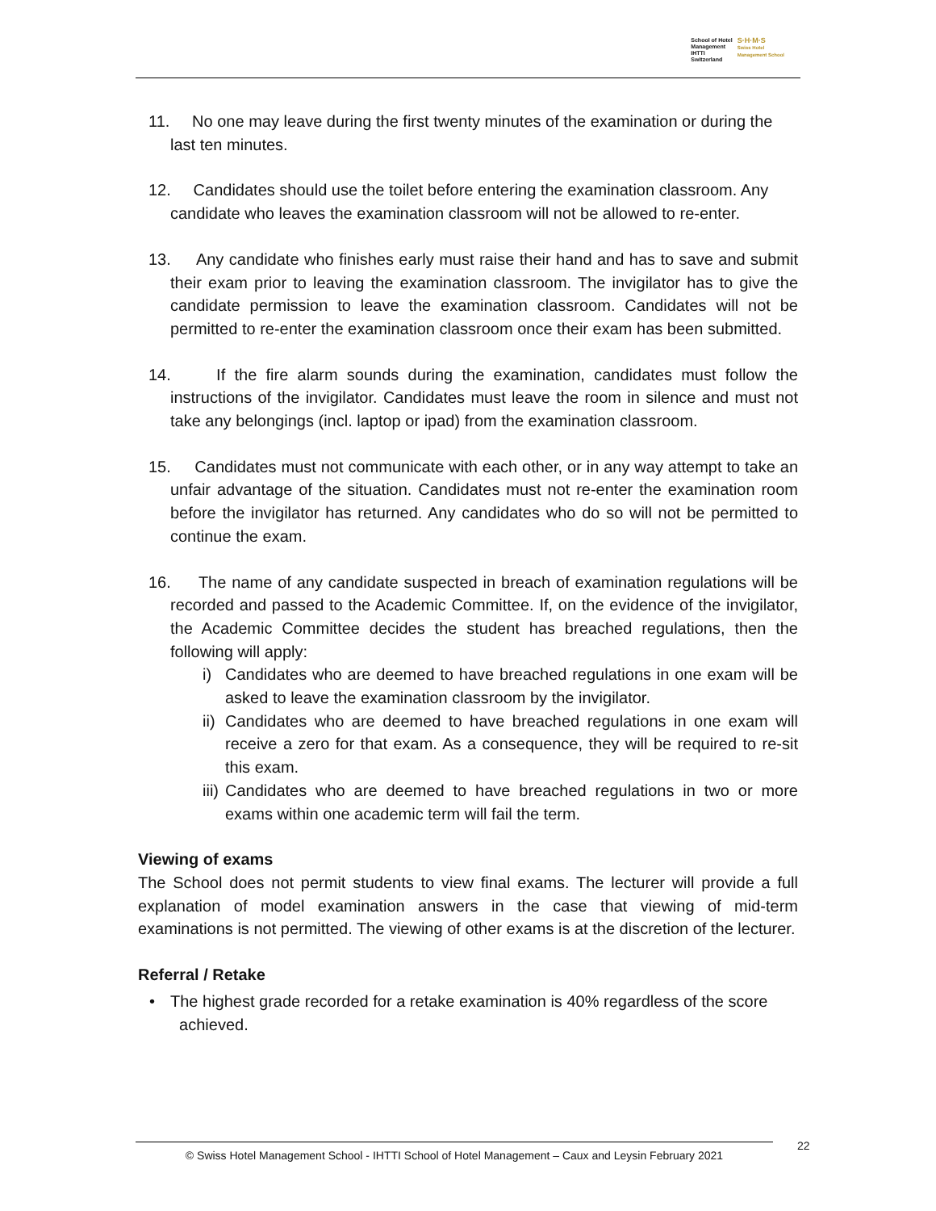School of Hotel
Management
IHTTI
Switzerland
S·H·M·S
Swiss Hotel
Management School
11. No one may leave during the first twenty minutes of the examination or during the
last ten minutes.
12. Candidates should use the toilet before entering the examination classroom. Any
candidate who leaves the examination classroom will not be allowed to re-enter.
13. Any candidate who finishes early must raise their hand and has to save and submit their exam prior to leaving the examination classroom. The invigilator has to give the candidate permission to leave the examination classroom. Candidates will not be permitted to re-enter the examination classroom once their exam has been submitted.
14. If the fire alarm sounds during the examination, candidates must follow the instructions of the invigilator. Candidates must leave the room in silence and must not take any belongings (incl. laptop or ipad) from the examination classroom.
15. Candidates must not communicate with each other, or in any way attempt to take an unfair advantage of the situation. Candidates must not re-enter the examination room before the invigilator has returned. Any candidates who do so will not be permitted to continue the exam.
16. The name of any candidate suspected in breach of examination regulations will be recorded and passed to the Academic Committee. If, on the evidence of the invigilator, the Academic Committee decides the student has breached regulations, then the following will apply:
i) Candidates who are deemed to have breached regulations in one exam will be asked to leave the examination classroom by the invigilator.
ii)
Candidates who are deemed to have breached regulations in one exam will receive a zero for that exam. As a consequence, they will be required to re-sit this exam.
iii)
Candidates who are deemed to have breached regulations in two or more exams within one academic term will fail the term.
Viewing of exams
The School does not permit students to view final exams. The lecturer will provide a full explanation of model examination answers in the case that viewing of mid-term examinations is not permitted. The viewing of other exams is at the discretion of the lecturer.
Referral / Retake
• The highest grade recorded for a retake examination is 40% regardless of the score
achieved.
© Swiss Hotel Management School - IHTTI School of Hotel Management – Caux and Leysin February 2021
22